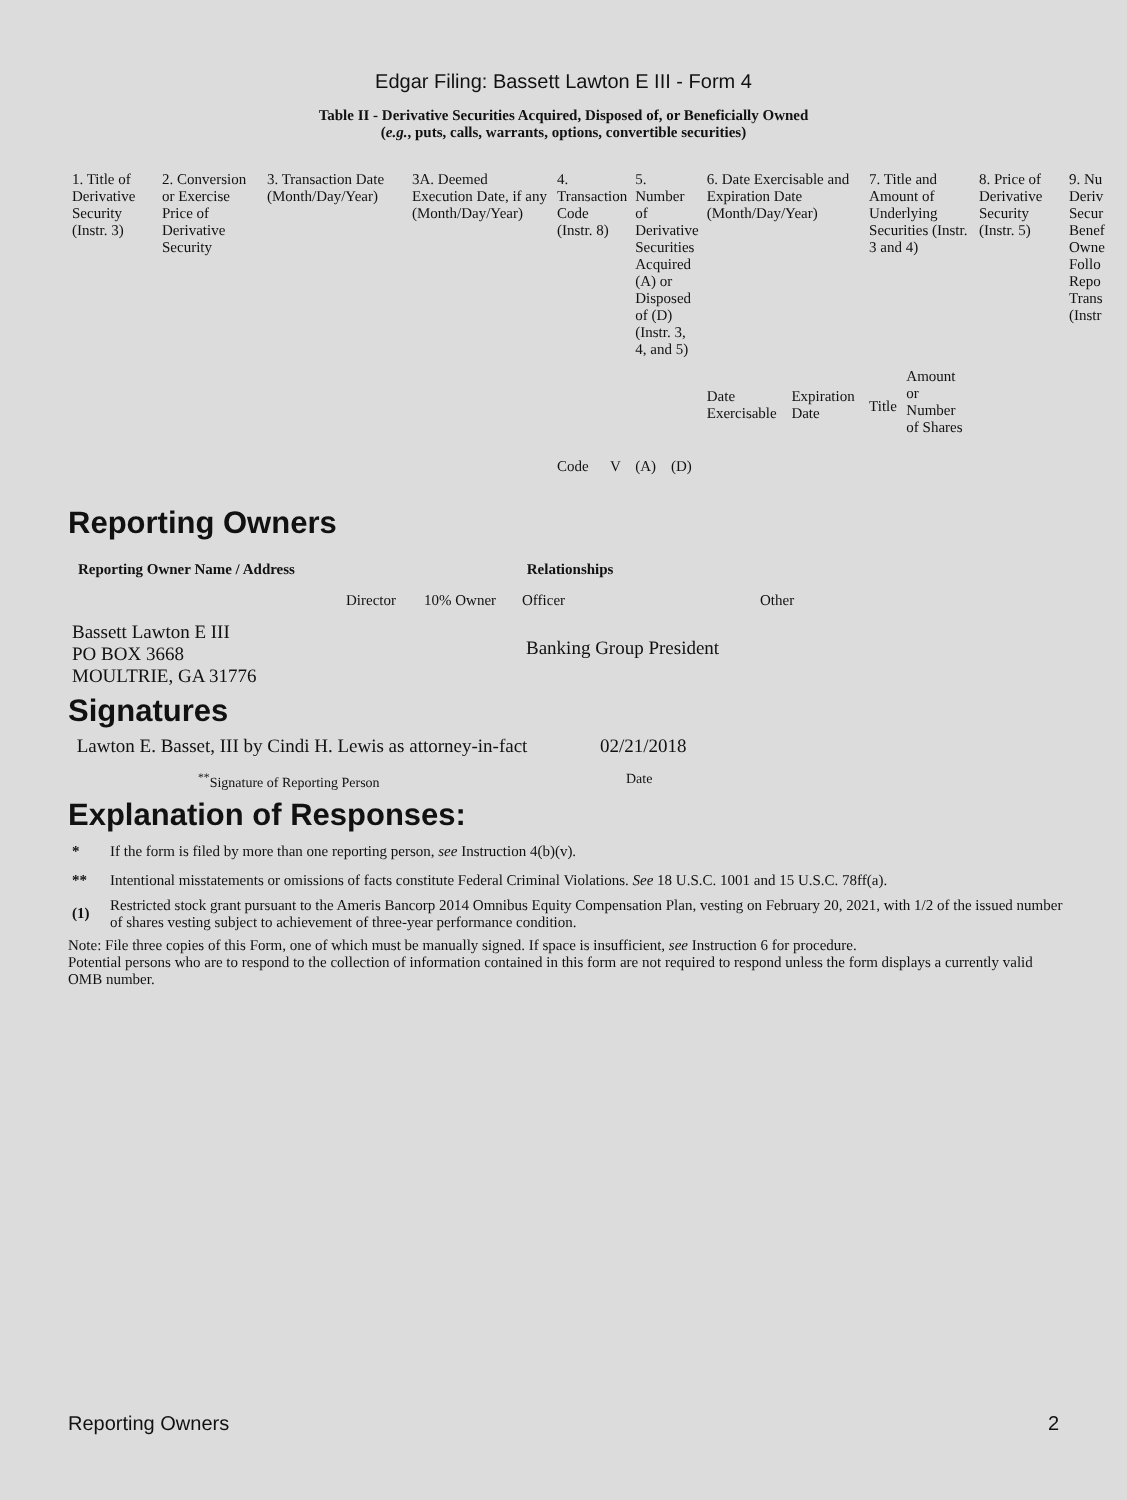Edgar Filing: Bassett Lawton E III - Form 4
Table II - Derivative Securities Acquired, Disposed of, or Beneficially Owned
(e.g., puts, calls, warrants, options, convertible securities)
| 1. Title of Derivative Security (Instr. 3) | 2. Conversion or Exercise Price of Derivative Security | 3. Transaction Date (Month/Day/Year) | 3A. Deemed Execution Date, if any (Month/Day/Year) | 4. Transaction Code (Instr. 8) | | 5. Number of Derivative Securities Acquired (A) or Disposed of (D) (Instr. 3, 4, and 5) | | 6. Date Exercisable and Expiration Date (Month/Day/Year) | | 7. Title and Amount of Underlying Securities (Instr. 3 and 4) | | 8. Price of Derivative Security (Instr. 5) | 9. Nu Deriv Secur Benef Owne Follo Repo Trans (Instr |
| --- | --- | --- | --- | --- | --- | --- | --- | --- | --- | --- | --- | --- | --- |
| | | | | Code | V | (A) | (D) | Date Exercisable | Expiration Date | Title | Amount or Number of Shares | | |
Reporting Owners
| Reporting Owner Name / Address | Relationships | | | |
| --- | --- | --- | --- | --- |
| | Director | 10% Owner | Officer | Other |
| Bassett Lawton E III PO BOX 3668 MOULTRIE, GA 31776 | | | Banking Group President | |
Signatures
| Lawton E. Basset, III by Cindi H. Lewis as attorney-in-fact | 02/21/2018 |
| <sup>**</sup> Signature of Reporting Person | Date |
Explanation of Responses:
| * | If the form is filed by more than one reporting person, see Instruction 4(b)(v). |
| ** | Intentional misstatements or omissions of facts constitute Federal Criminal Violations. See 18 U.S.C. 1001 and 15 U.S.C. 78ff(a). |
| (1) | Restricted stock grant pursuant to the Ameris Bancorp 2014 Omnibus Equity Compensation Plan, vesting on February 20, 2021, with 1/2 of the issued number of shares vesting subject to achievement of three-year performance condition. |
Note: File three copies of this Form, one of which must be manually signed. If space is insufficient, see Instruction 6 for procedure.
Potential persons who are to respond to the collection of information contained in this form are not required to respond unless the form displays a currently valid OMB number.
Reporting Owners 2